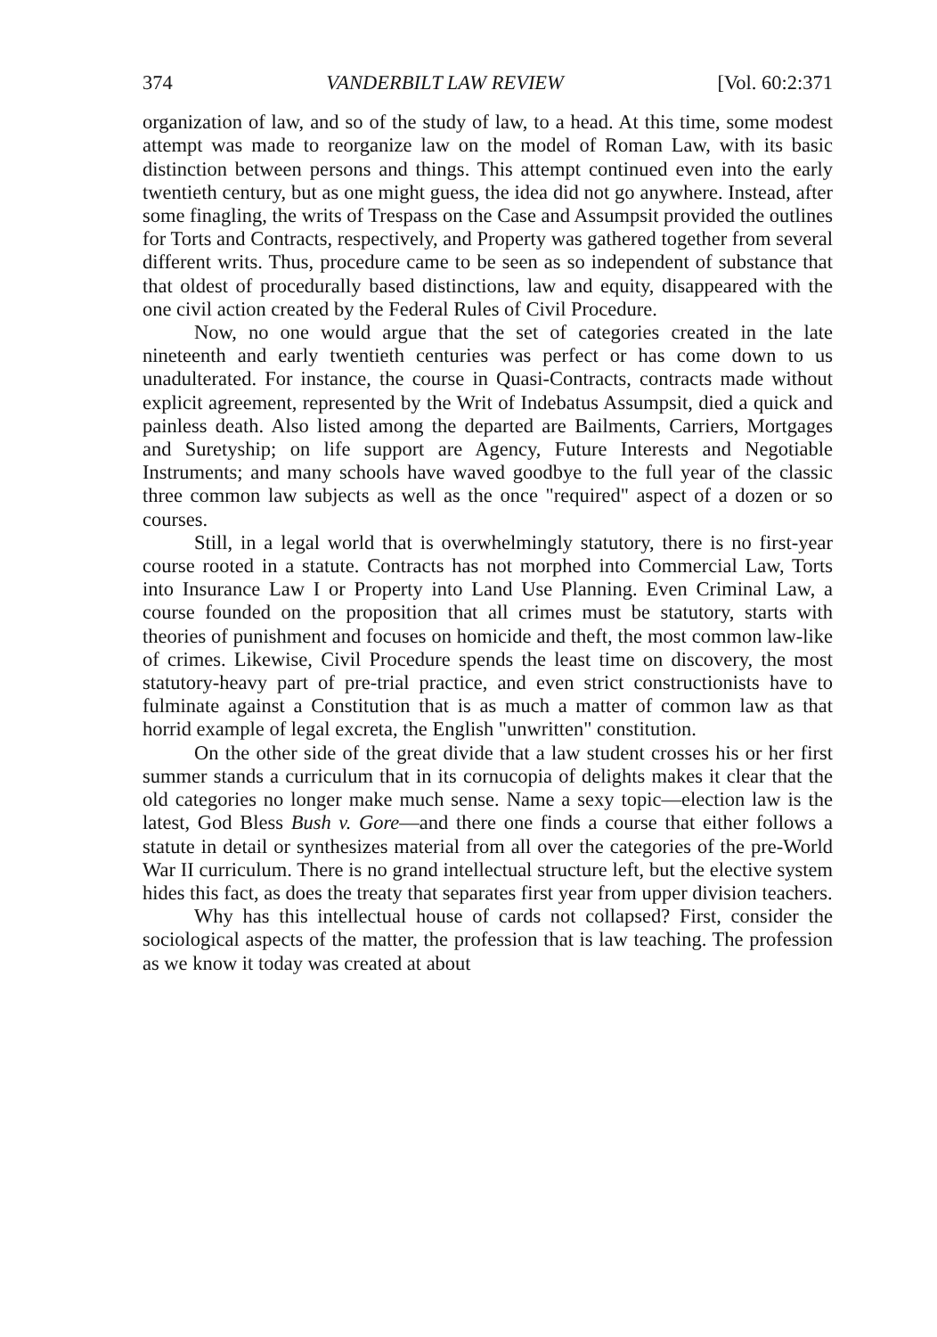374 VANDERBILT LAW REVIEW [Vol. 60:2:371
organization of law, and so of the study of law, to a head. At this time, some modest attempt was made to reorganize law on the model of Roman Law, with its basic distinction between persons and things. This attempt continued even into the early twentieth century, but as one might guess, the idea did not go anywhere. Instead, after some finagling, the writs of Trespass on the Case and Assumpsit provided the outlines for Torts and Contracts, respectively, and Property was gathered together from several different writs. Thus, procedure came to be seen as so independent of substance that that oldest of procedurally based distinctions, law and equity, disappeared with the one civil action created by the Federal Rules of Civil Procedure.
Now, no one would argue that the set of categories created in the late nineteenth and early twentieth centuries was perfect or has come down to us unadulterated. For instance, the course in Quasi-Contracts, contracts made without explicit agreement, represented by the Writ of Indebatus Assumpsit, died a quick and painless death. Also listed among the departed are Bailments, Carriers, Mortgages and Suretyship; on life support are Agency, Future Interests and Negotiable Instruments; and many schools have waved goodbye to the full year of the classic three common law subjects as well as the once "required" aspect of a dozen or so courses.
Still, in a legal world that is overwhelmingly statutory, there is no first-year course rooted in a statute. Contracts has not morphed into Commercial Law, Torts into Insurance Law I or Property into Land Use Planning. Even Criminal Law, a course founded on the proposition that all crimes must be statutory, starts with theories of punishment and focuses on homicide and theft, the most common law-like of crimes. Likewise, Civil Procedure spends the least time on discovery, the most statutory-heavy part of pre-trial practice, and even strict constructionists have to fulminate against a Constitution that is as much a matter of common law as that horrid example of legal excreta, the English "unwritten" constitution.
On the other side of the great divide that a law student crosses his or her first summer stands a curriculum that in its cornucopia of delights makes it clear that the old categories no longer make much sense. Name a sexy topic—election law is the latest, God Bless Bush v. Gore—and there one finds a course that either follows a statute in detail or synthesizes material from all over the categories of the pre-World War II curriculum. There is no grand intellectual structure left, but the elective system hides this fact, as does the treaty that separates first year from upper division teachers.
Why has this intellectual house of cards not collapsed? First, consider the sociological aspects of the matter, the profession that is law teaching. The profession as we know it today was created at about